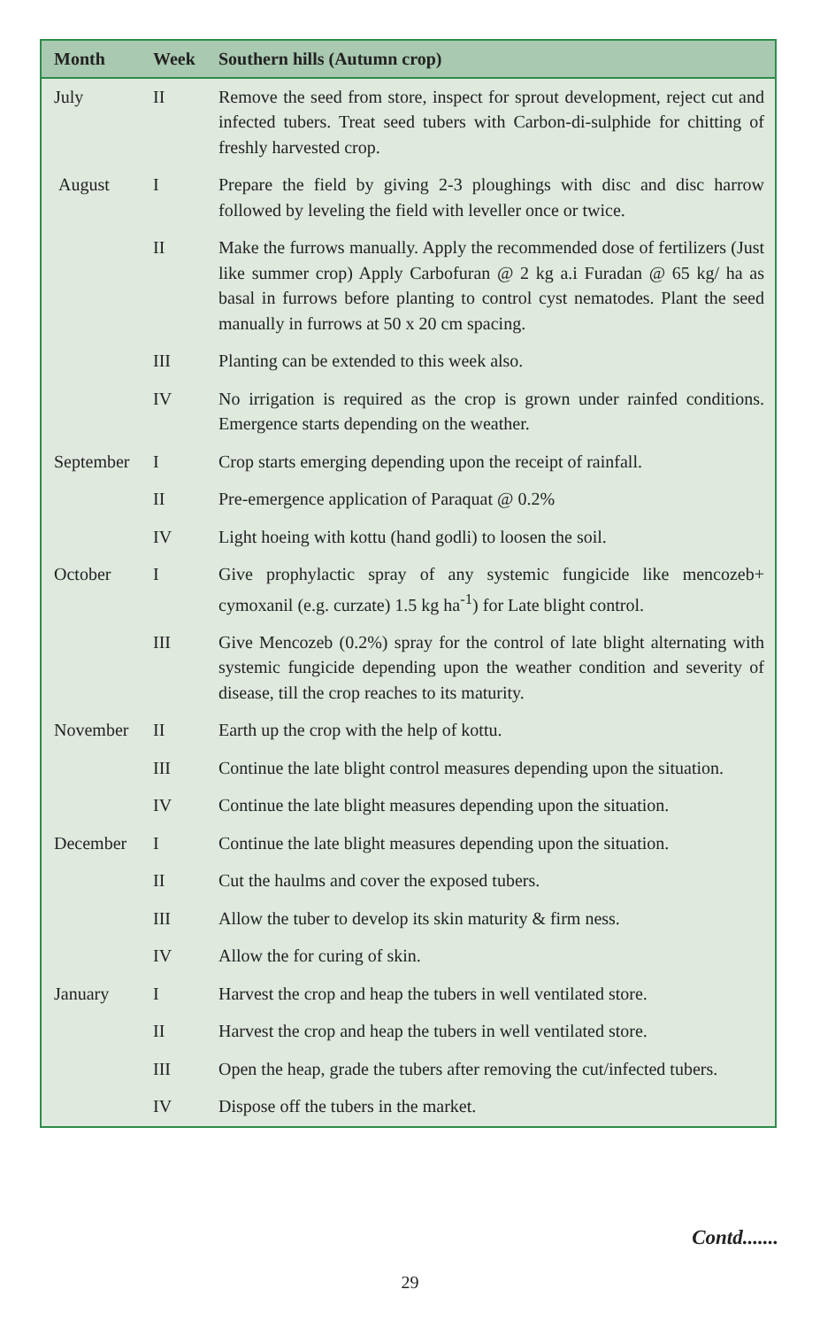| Month | Week | Southern hills (Autumn crop) |
| --- | --- | --- |
| July | II | Remove the seed from store, inspect for sprout development, reject cut and infected tubers. Treat seed tubers with Carbon-di-sulphide for chitting of freshly harvested crop. |
| August | I | Prepare the field by giving 2-3 ploughings with disc and disc harrow followed by leveling the field with leveller once or twice. |
| | II | Make the furrows manually. Apply the recommended dose of fertilizers (Just like summer crop) Apply Carbofuran @ 2 kg a.i Furadan @ 65 kg/ ha as basal in furrows before planting to control cyst nematodes. Plant the seed manually in furrows at 50 x 20 cm spacing. |
| | III | Planting can be extended to this week also. |
| | IV | No irrigation is required as the crop is grown under rainfed conditions. Emergence starts depending on the weather. |
| September | I | Crop starts emerging depending upon the receipt of rainfall. |
| | II | Pre-emergence application of Paraquat @ 0.2% |
| | IV | Light hoeing with kottu (hand godli) to loosen the soil. |
| October | I | Give prophylactic spray of any systemic fungicide like mencozeb+ cymoxanil (e.g. curzate) 1.5 kg ha<sup>-1</sup>) for Late blight control. |
| | III | Give Mencozeb (0.2%) spray for the control of late blight alternating with systemic fungicide depending upon the weather condition and severity of disease, till the crop reaches to its maturity. |
| November | II | Earth up the crop with the help of kottu. |
| | III | Continue the late blight control measures depending upon the situation. |
| | IV | Continue the late blight measures depending upon the situation. |
| December | I | Continue the late blight measures depending upon the situation. |
| | II | Cut the haulms and cover the exposed tubers. |
| | III | Allow the tuber to develop its skin maturity & firm ness. |
| | IV | Allow the for curing of skin. |
| January | I | Harvest the crop and heap the tubers in well ventilated store. |
| | II | Harvest the crop and heap the tubers in well ventilated store. |
| | III | Open the heap, grade the tubers after removing the cut/infected tubers. |
| | IV | Dispose off the tubers in the market. |
Contd.......
29